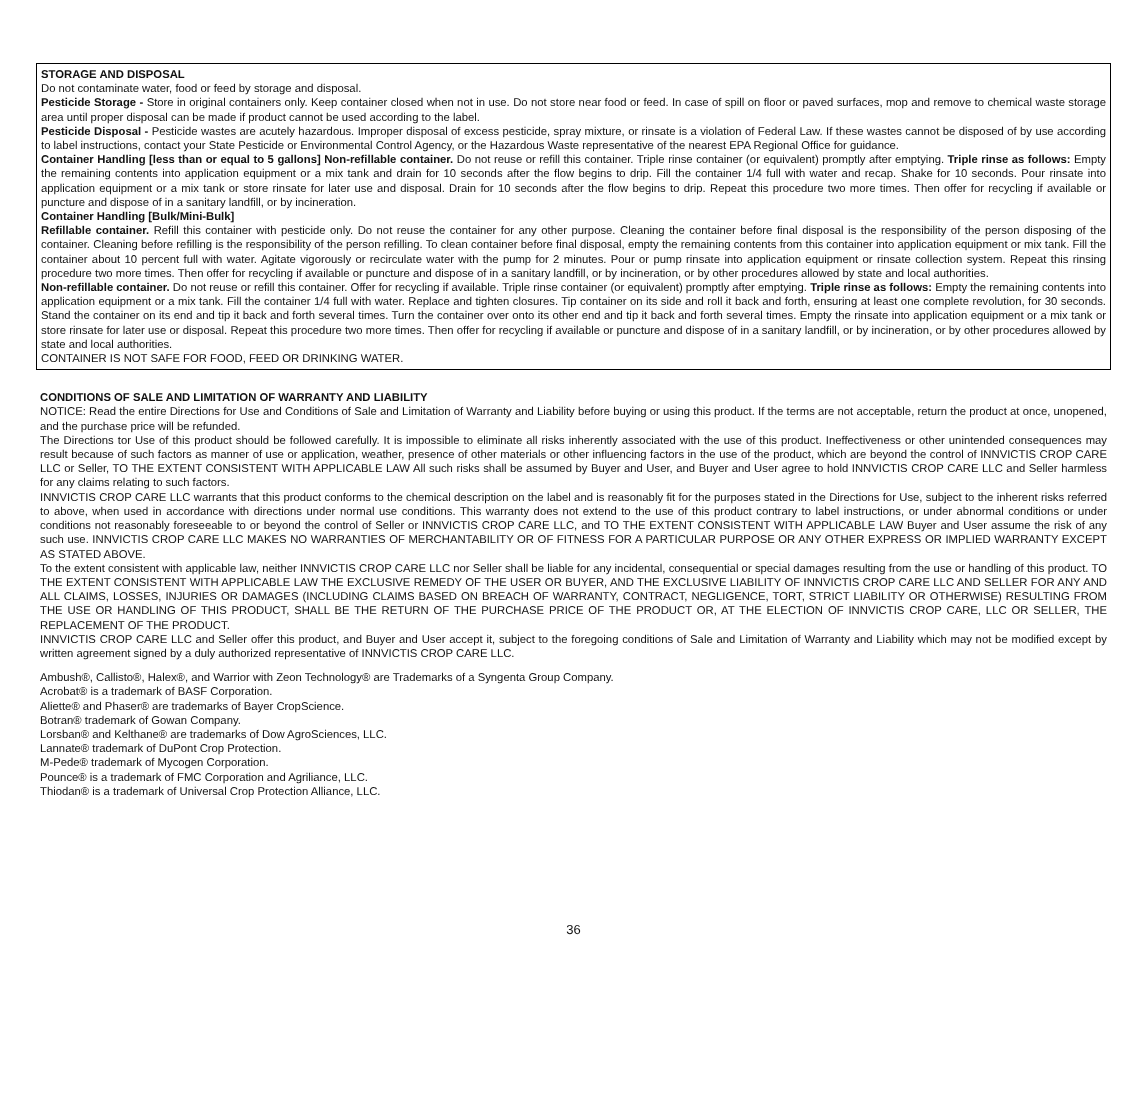STORAGE AND DISPOSAL
Do not contaminate water, food or feed by storage and disposal.
Pesticide Storage - Store in original containers only. Keep container closed when not in use. Do not store near food or feed. In case of spill on floor or paved surfaces, mop and remove to chemical waste storage area until proper disposal can be made if product cannot be used according to the label.
Pesticide Disposal - Pesticide wastes are acutely hazardous. Improper disposal of excess pesticide, spray mixture, or rinsate is a violation of Federal Law. If these wastes cannot be disposed of by use according to label instructions, contact your State Pesticide or Environmental Control Agency, or the Hazardous Waste representative of the nearest EPA Regional Office for guidance.
Container Handling [less than or equal to 5 gallons] Non-refillable container. Do not reuse or refill this container. Triple rinse container (or equivalent) promptly after emptying. Triple rinse as follows: Empty the remaining contents into application equipment or a mix tank and drain for 10 seconds after the flow begins to drip. Fill the container 1/4 full with water and recap. Shake for 10 seconds. Pour rinsate into application equipment or a mix tank or store rinsate for later use and disposal. Drain for 10 seconds after the flow begins to drip. Repeat this procedure two more times. Then offer for recycling if available or puncture and dispose of in a sanitary landfill, or by incineration.
Container Handling [Bulk/Mini-Bulk]
Refillable container. Refill this container with pesticide only. Do not reuse the container for any other purpose. Cleaning the container before final disposal is the responsibility of the person disposing of the container. Cleaning before refilling is the responsibility of the person refilling. To clean container before final disposal, empty the remaining contents from this container into application equipment or mix tank. Fill the container about 10 percent full with water. Agitate vigorously or recirculate water with the pump for 2 minutes. Pour or pump rinsate into application equipment or rinsate collection system. Repeat this rinsing procedure two more times. Then offer for recycling if available or puncture and dispose of in a sanitary landfill, or by incineration, or by other procedures allowed by state and local authorities.
Non-refillable container. Do not reuse or refill this container. Offer for recycling if available. Triple rinse container (or equivalent) promptly after emptying. Triple rinse as follows: Empty the remaining contents into application equipment or a mix tank. Fill the container 1/4 full with water. Replace and tighten closures. Tip container on its side and roll it back and forth, ensuring at least one complete revolution, for 30 seconds. Stand the container on its end and tip it back and forth several times. Turn the container over onto its other end and tip it back and forth several times. Empty the rinsate into application equipment or a mix tank or store rinsate for later use or disposal. Repeat this procedure two more times. Then offer for recycling if available or puncture and dispose of in a sanitary landfill, or by incineration, or by other procedures allowed by state and local authorities.
CONTAINER IS NOT SAFE FOR FOOD, FEED OR DRINKING WATER.
CONDITIONS OF SALE AND LIMITATION OF WARRANTY AND LIABILITY
NOTICE: Read the entire Directions for Use and Conditions of Sale and Limitation of Warranty and Liability before buying or using this product. If the terms are not acceptable, return the product at once, unopened, and the purchase price will be refunded.
The Directions tor Use of this product should be followed carefully. It is impossible to eliminate all risks inherently associated with the use of this product. Ineffectiveness or other unintended consequences may result because of such factors as manner of use or application, weather, presence of other materials or other influencing factors in the use of the product, which are beyond the control of INNVICTIS CROP CARE LLC or Seller, TO THE EXTENT CONSISTENT WITH APPLICABLE LAW All such risks shall be assumed by Buyer and User, and Buyer and User agree to hold INNVICTIS CROP CARE LLC and Seller harmless for any claims relating to such factors.
INNVICTIS CROP CARE LLC warrants that this product conforms to the chemical description on the label and is reasonably fit for the purposes stated in the Directions for Use, subject to the inherent risks referred to above, when used in accordance with directions under normal use conditions. This warranty does not extend to the use of this product contrary to label instructions, or under abnormal conditions or under conditions not reasonably foreseeable to or beyond the control of Seller or INNVICTIS CROP CARE LLC, and TO THE EXTENT CONSISTENT WITH APPLICABLE LAW Buyer and User assume the risk of any such use. INNVICTIS CROP CARE LLC MAKES NO WARRANTIES OF MERCHANTABILITY OR OF FITNESS FOR A PARTICULAR PURPOSE OR ANY OTHER EXPRESS OR IMPLIED WARRANTY EXCEPT AS STATED ABOVE.
To the extent consistent with applicable law, neither INNVICTIS CROP CARE LLC nor Seller shall be liable for any incidental, consequential or special damages resulting from the use or handling of this product. TO THE EXTENT CONSISTENT WITH APPLICABLE LAW THE EXCLUSIVE REMEDY OF THE USER OR BUYER, AND THE EXCLUSIVE LIABILITY OF INNVICTIS CROP CARE LLC AND SELLER FOR ANY AND ALL CLAIMS, LOSSES, INJURIES OR DAMAGES (INCLUDING CLAIMS BASED ON BREACH OF WARRANTY, CONTRACT, NEGLIGENCE, TORT, STRICT LIABILITY OR OTHERWISE) RESULTING FROM THE USE OR HANDLING OF THIS PRODUCT, SHALL BE THE RETURN OF THE PURCHASE PRICE OF THE PRODUCT OR, AT THE ELECTION OF INNVICTIS CROP CARE, LLC OR SELLER, THE REPLACEMENT OF THE PRODUCT.
INNVICTIS CROP CARE LLC and Seller offer this product, and Buyer and User accept it, subject to the foregoing conditions of Sale and Limitation of Warranty and Liability which may not be modified except by written agreement signed by a duly authorized representative of INNVICTIS CROP CARE LLC.
Ambush®, Callisto®, Halex®, and Warrior with Zeon Technology® are Trademarks of a Syngenta Group Company.
Acrobat® is a trademark of BASF Corporation.
Aliette® and Phaser® are trademarks of Bayer CropScience.
Botran® trademark of Gowan Company.
Lorsban® and Kelthane® are trademarks of Dow AgroSciences, LLC.
Lannate® trademark of DuPont Crop Protection.
M-Pede® trademark of Mycogen Corporation.
Pounce® is a trademark of FMC Corporation and Agriliance, LLC.
Thiodan® is a trademark of Universal Crop Protection Alliance, LLC.
36